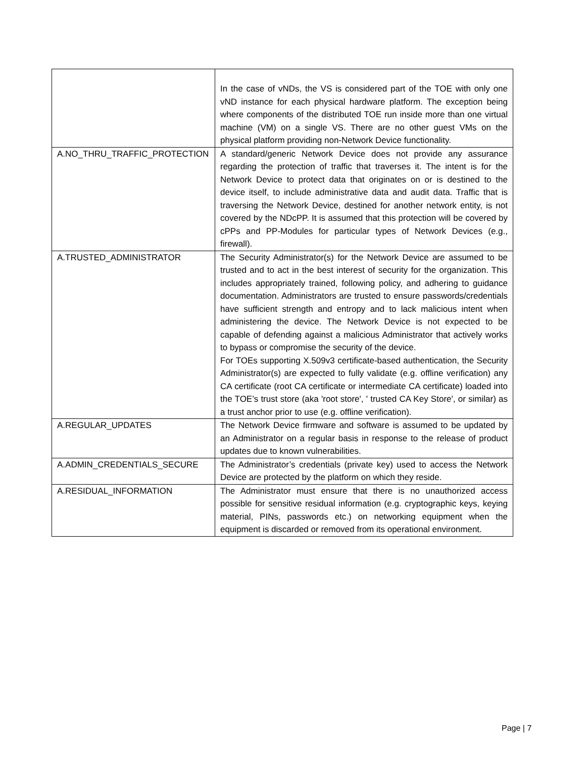| | In the case of vNDs, the VS is considered part of the TOE with only one vND instance for each physical hardware platform. The exception being where components of the distributed TOE run inside more than one virtual machine (VM) on a single VS. There are no other guest VMs on the physical platform providing non-Network Device functionality. |
| A.NO_THRU_TRAFFIC_PROTECTION | A standard/generic Network Device does not provide any assurance regarding the protection of traffic that traverses it. The intent is for the Network Device to protect data that originates on or is destined to the device itself, to include administrative data and audit data. Traffic that is traversing the Network Device, destined for another network entity, is not covered by the NDcPP. It is assumed that this protection will be covered by cPPs and PP-Modules for particular types of Network Devices (e.g., firewall). |
| A.TRUSTED_ADMINISTRATOR | The Security Administrator(s) for the Network Device are assumed to be trusted and to act in the best interest of security for the organization. This includes appropriately trained, following policy, and adhering to guidance documentation. Administrators are trusted to ensure passwords/credentials have sufficient strength and entropy and to lack malicious intent when administering the device. The Network Device is not expected to be capable of defending against a malicious Administrator that actively works to bypass or compromise the security of the device. For TOEs supporting X.509v3 certificate-based authentication, the Security Administrator(s) are expected to fully validate (e.g. offline verification) any CA certificate (root CA certificate or intermediate CA certificate) loaded into the TOE’s trust store (aka 'root store', ' trusted CA Key Store', or similar) as a trust anchor prior to use (e.g. offline verification). |
| A.REGULAR_UPDATES | The Network Device firmware and software is assumed to be updated by an Administrator on a regular basis in response to the release of product updates due to known vulnerabilities. |
| A.ADMIN_CREDENTIALS_SECURE | The Administrator’s credentials (private key) used to access the Network Device are protected by the platform on which they reside. |
| A.RESIDUAL_INFORMATION | The Administrator must ensure that there is no unauthorized access possible for sensitive residual information (e.g. cryptographic keys, keying material, PINs, passwords etc.) on networking equipment when the equipment is discarded or removed from its operational environment. |
Page | 7